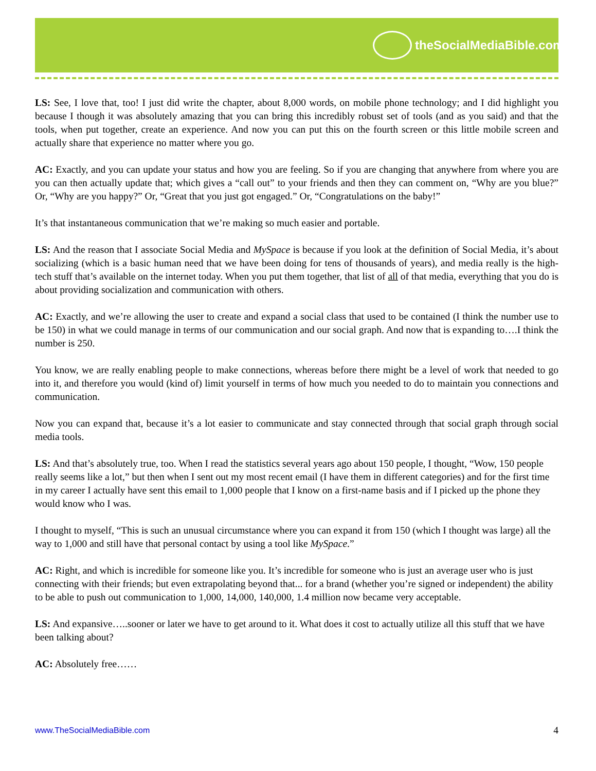theSocialMediaBible.com
LS: See, I love that, too! I just did write the chapter, about 8,000 words, on mobile phone technology; and I did highlight you because I though it was absolutely amazing that you can bring this incredibly robust set of tools (and as you said) and that the tools, when put together, create an experience. And now you can put this on the fourth screen or this little mobile screen and actually share that experience no matter where you go.
AC: Exactly, and you can update your status and how you are feeling. So if you are changing that anywhere from where you are you can then actually update that; which gives a “call out” to your friends and then they can comment on, “Why are you blue?” Or, “Why are you happy?” Or, “Great that you just got engaged.” Or, “Congratulations on the baby!”
It’s that instantaneous communication that we’re making so much easier and portable.
LS: And the reason that I associate Social Media and MySpace is because if you look at the definition of Social Media, it’s about socializing (which is a basic human need that we have been doing for tens of thousands of years), and media really is the high-tech stuff that’s available on the internet today. When you put them together, that list of all of that media, everything that you do is about providing socialization and communication with others.
AC: Exactly, and we’re allowing the user to create and expand a social class that used to be contained (I think the number use to be 150) in what we could manage in terms of our communication and our social graph. And now that is expanding to….I think the number is 250.
You know, we are really enabling people to make connections, whereas before there might be a level of work that needed to go into it, and therefore you would (kind of) limit yourself in terms of how much you needed to do to maintain you connections and communication.
Now you can expand that, because it’s a lot easier to communicate and stay connected through that social graph through social media tools.
LS: And that’s absolutely true, too. When I read the statistics several years ago about 150 people, I thought, “Wow, 150 people really seems like a lot,” but then when I sent out my most recent email (I have them in different categories) and for the first time in my career I actually have sent this email to 1,000 people that I know on a first-name basis and if I picked up the phone they would know who I was.
I thought to myself, “This is such an unusual circumstance where you can expand it from 150 (which I thought was large) all the way to 1,000 and still have that personal contact by using a tool like MySpace.”
AC: Right, and which is incredible for someone like you. It’s incredible for someone who is just an average user who is just connecting with their friends; but even extrapolating beyond that... for a brand (whether you’re signed or independent) the ability to be able to push out communication to 1,000, 14,000, 140,000, 1.4 million now became very acceptable.
LS: And expansive…..sooner or later we have to get around to it. What does it cost to actually utilize all this stuff that we have been talking about?
AC: Absolutely free……
www.TheSocialMediaBible.com 4